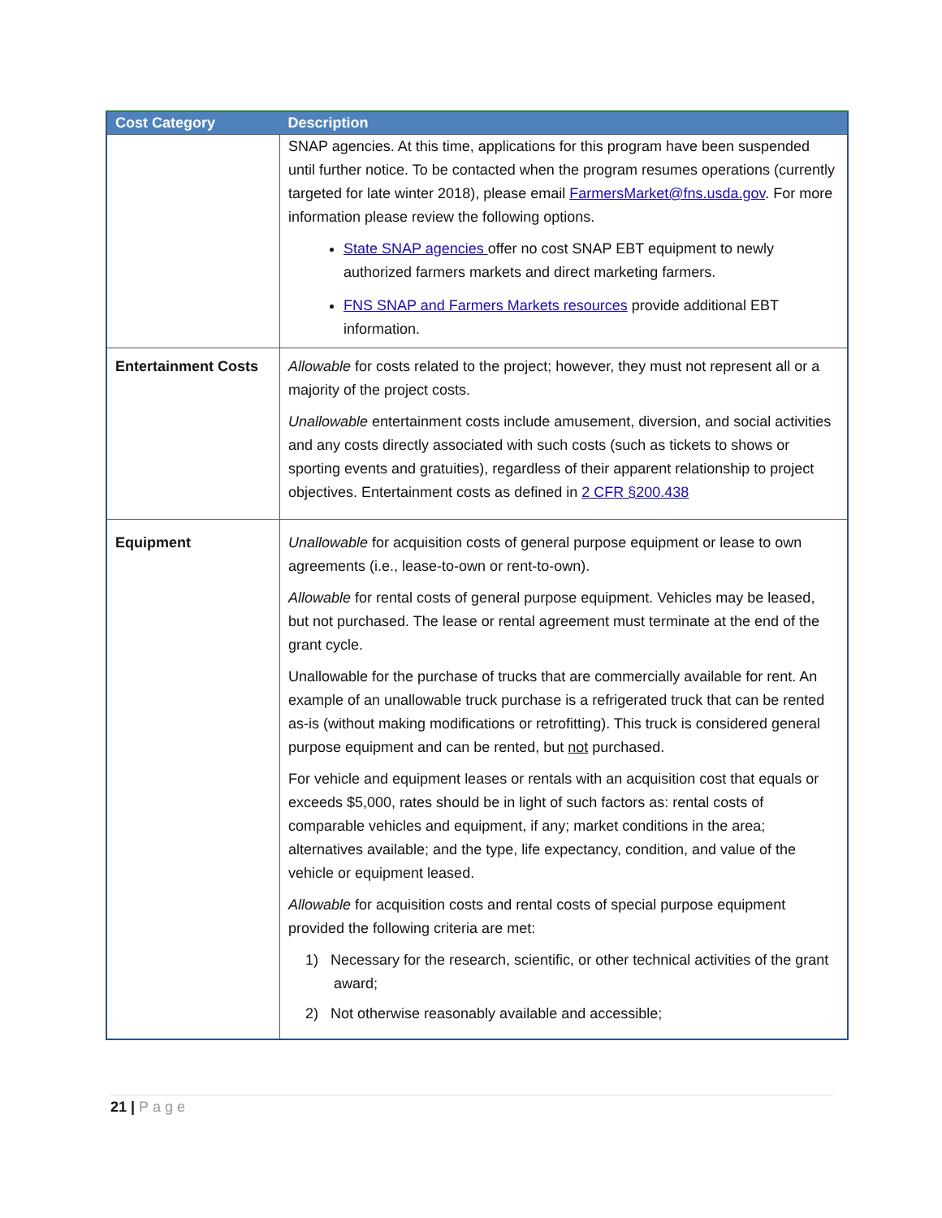| Cost Category | Description |
| --- | --- |
| | SNAP agencies. At this time, applications for this program have been suspended until further notice. To be contacted when the program resumes operations (currently targeted for late winter 2018), please email FarmersMarket@fns.usda.gov . For more information please review the following options. State SNAP agencies offer no cost SNAP EBT equipment to newly authorized farmers markets and direct marketing farmers. FNS SNAP and Farmers Markets resources provide additional EBT information. |
| Entertainment Costs | Allowable for costs related to the project; however, they must not represent all or a majority of the project costs. Unallowable entertainment costs include amusement, diversion, and social activities and any costs directly associated with such costs (such as tickets to shows or sporting events and gratuities), regardless of their apparent relationship to project objectives. Entertainment costs as defined in 2 CFR §200.438 |
| Equipment | Unallowable for acquisition costs of general purpose equipment or lease to own agreements (i.e., lease-to-own or rent-to-own). Allowable for rental costs of general purpose equipment. Vehicles may be leased, but not purchased. The lease or rental agreement must terminate at the end of the grant cycle. Unallowable for the purchase of trucks that are commercially available for rent. An example of an unallowable truck purchase is a refrigerated truck that can be rented as-is (without making modifications or retrofitting). This truck is considered general purpose equipment and can be rented, but not purchased. For vehicle and equipment leases or rentals with an acquisition cost that equals or exceeds $5,000, rates should be in light of such factors as: rental costs of comparable vehicles and equipment, if any; market conditions in the area; alternatives available; and the type, life expectancy, condition, and value of the vehicle or equipment leased. Allowable for acquisition costs and rental costs of special purpose equipment provided the following criteria are met: 1) Necessary for the research, scientific, or other technical activities of the grant award; 2) Not otherwise reasonably available and accessible; |
21 | Page